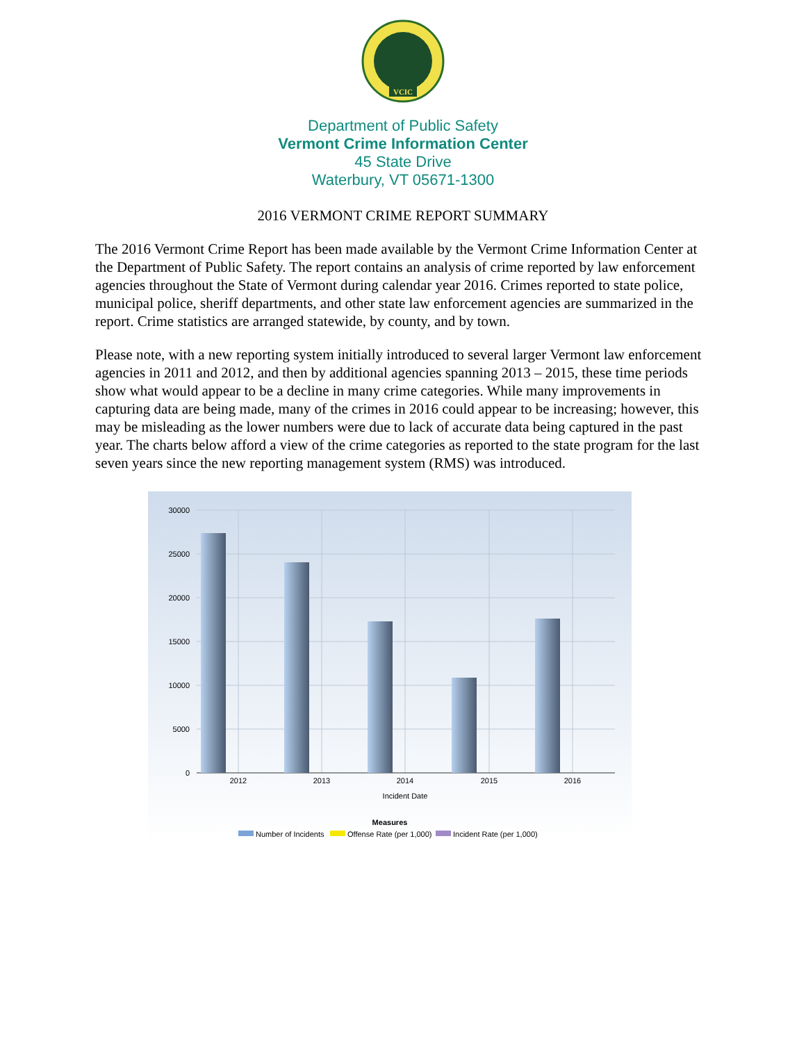VCIC
Department of Public Safety
Vermont Crime Information Center
45 State Drive
Waterbury, VT 05671-1300
2016 VERMONT CRIME REPORT SUMMARY
The 2016 Vermont Crime Report has been made available by the Vermont Crime Information Center at the Department of Public Safety. The report contains an analysis of crime reported by law enforcement agencies throughout the State of Vermont during calendar year 2016. Crimes reported to state police, municipal police, sheriff departments, and other state law enforcement agencies are summarized in the report. Crime statistics are arranged statewide, by county, and by town.
Please note, with a new reporting system initially introduced to several larger Vermont law enforcement agencies in 2011 and 2012, and then by additional agencies spanning 2013 – 2015, these time periods show what would appear to be a decline in many crime categories. While many improvements in capturing data are being made, many of the crimes in 2016 could appear to be increasing; however, this may be misleading as the lower numbers were due to lack of accurate data being captured in the past year. The charts below afford a view of the crime categories as reported to the state program for the last seven years since the new reporting management system (RMS) was introduced.
30000
25000
20000
15000
10000
5000
0
2012
2013
2014
2015
2016
Incident Date
Measures
Number of Incidents
Offense Rate (per 1,000)
Incident Rate (per 1,000)